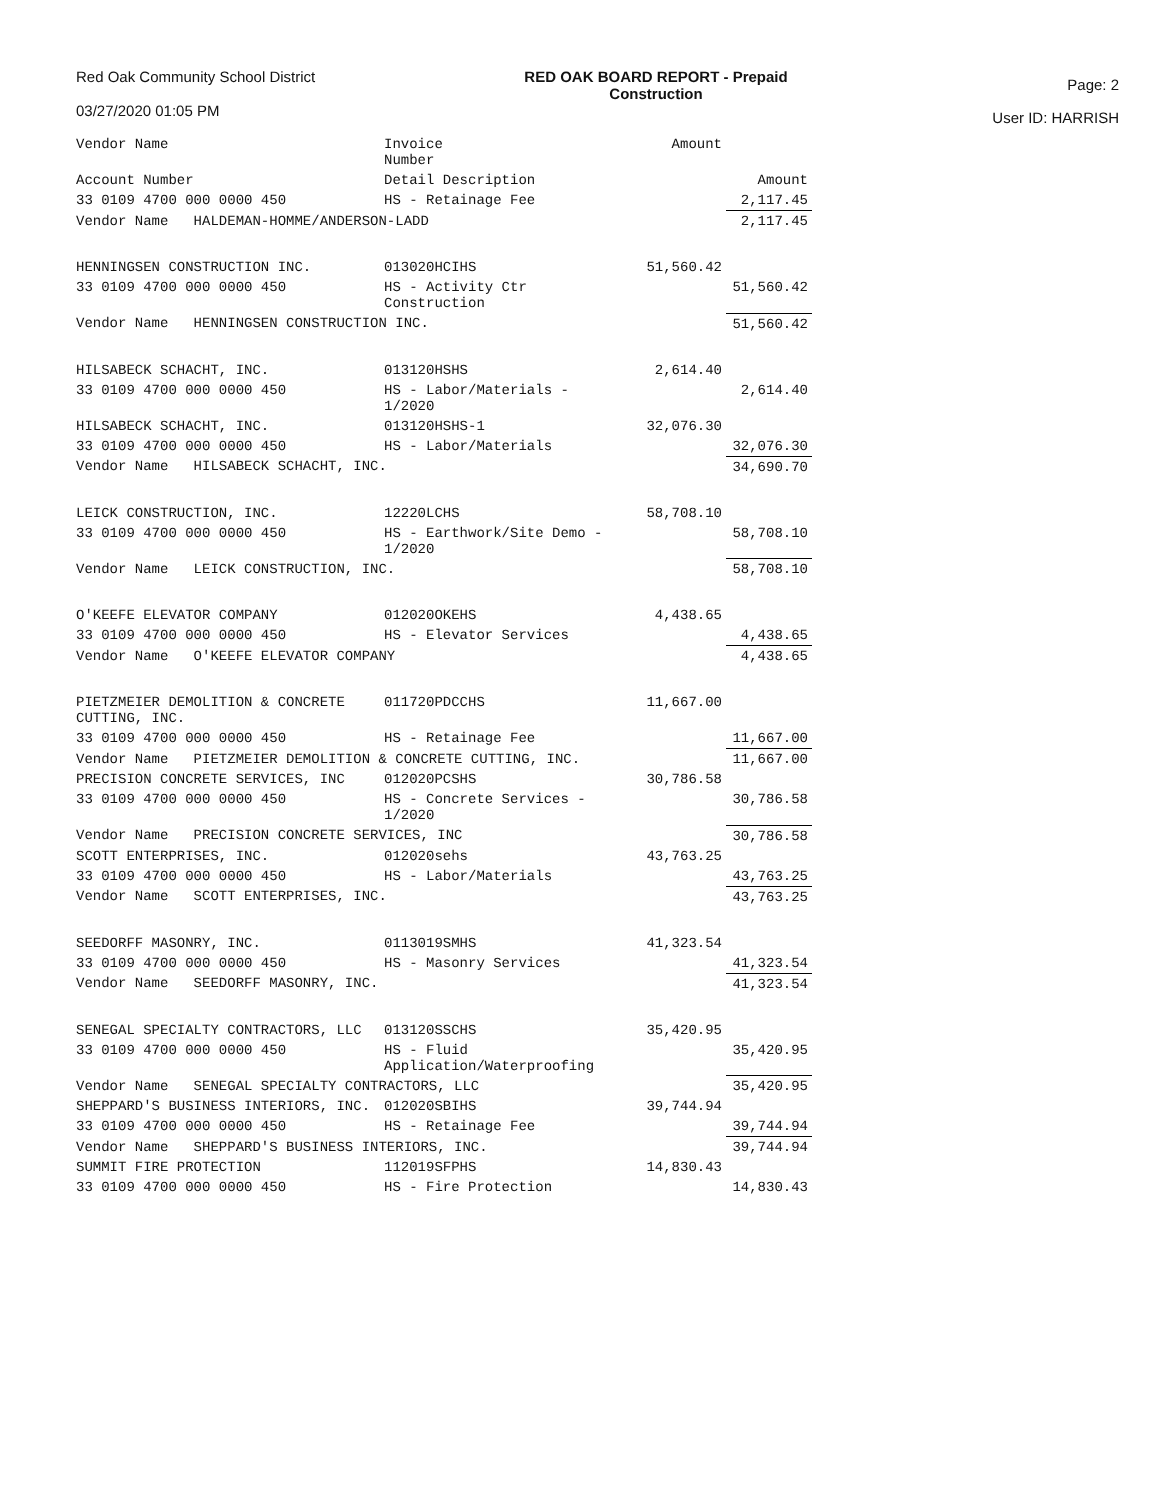Red Oak Community School District
03/27/2020 01:05 PM
RED OAK BOARD REPORT - Prepaid
Construction
Page: 2
User ID: HARRISH
| Vendor Name | Invoice Number | Amount | |
| --- | --- | --- | --- |
| Account Number | Detail Description | | Amount |
| 33 0109 4700 000 0000 450 | HS - Retainage Fee | | 2,117.45 |
| Vendor Name HALDEMAN-HOMME/ANDERSON-LADD | | | 2,117.45 |
| HENNINGSEN CONSTRUCTION INC. | 013020HCIHS | 51,560.42 | |
| 33 0109 4700 000 0000 450 | HS - Activity Ctr Construction | | 51,560.42 |
| Vendor Name HENNINGSEN CONSTRUCTION INC. | | | 51,560.42 |
| HILSABECK SCHACHT, INC. | 013120HSHS | 2,614.40 | |
| 33 0109 4700 000 0000 450 | HS - Labor/Materials - 1/2020 | | 2,614.40 |
| HILSABECK SCHACHT, INC. | 013120HSHS-1 | 32,076.30 | |
| 33 0109 4700 000 0000 450 | HS - Labor/Materials | | 32,076.30 |
| Vendor Name HILSABECK SCHACHT, INC. | | | 34,690.70 |
| LEICK CONSTRUCTION, INC. | 12220LCHS | 58,708.10 | |
| 33 0109 4700 000 0000 450 | HS - Earthwork/Site Demo - 1/2020 | | 58,708.10 |
| Vendor Name LEICK CONSTRUCTION, INC. | | | 58,708.10 |
| O'KEEFE ELEVATOR COMPANY | 012020OKEHS | 4,438.65 | |
| 33 0109 4700 000 0000 450 | HS - Elevator Services | | 4,438.65 |
| Vendor Name O'KEEFE ELEVATOR COMPANY | | | 4,438.65 |
| PIETZMEIER DEMOLITION & CONCRETE CUTTING, INC. | 011720PDCCHS | 11,667.00 | |
| 33 0109 4700 000 0000 450 | HS - Retainage Fee | | 11,667.00 |
| Vendor Name PIETZMEIER DEMOLITION & CONCRETE CUTTING, INC. | | | 11,667.00 |
| PRECISION CONCRETE SERVICES, INC | 012020PCSHS | 30,786.58 | |
| 33 0109 4700 000 0000 450 | HS - Concrete Services - 1/2020 | | 30,786.58 |
| Vendor Name PRECISION CONCRETE SERVICES, INC | | | 30,786.58 |
| SCOTT ENTERPRISES, INC. | 012020sehs | 43,763.25 | |
| 33 0109 4700 000 0000 450 | HS - Labor/Materials | | 43,763.25 |
| Vendor Name SCOTT ENTERPRISES, INC. | | | 43,763.25 |
| SEEDORFF MASONRY, INC. | 0113019SMHS | 41,323.54 | |
| 33 0109 4700 000 0000 450 | HS - Masonry Services | | 41,323.54 |
| Vendor Name SEEDORFF MASONRY, INC. | | | 41,323.54 |
| SENEGAL SPECIALTY CONTRACTORS, LLC | 013120SSCHS | 35,420.95 | |
| 33 0109 4700 000 0000 450 | HS - Fluid Application/Waterproofing | | 35,420.95 |
| Vendor Name SENEGAL SPECIALTY CONTRACTORS, LLC | | | 35,420.95 |
| SHEPPARD'S BUSINESS INTERIORS, INC. | 012020SBIHS | 39,744.94 | |
| 33 0109 4700 000 0000 450 | HS - Retainage Fee | | 39,744.94 |
| Vendor Name SHEPPARD'S BUSINESS INTERIORS, INC. | | | 39,744.94 |
| SUMMIT FIRE PROTECTION | 112019SFPHS | 14,830.43 | |
| 33 0109 4700 000 0000 450 | HS - Fire Protection | | 14,830.43 |